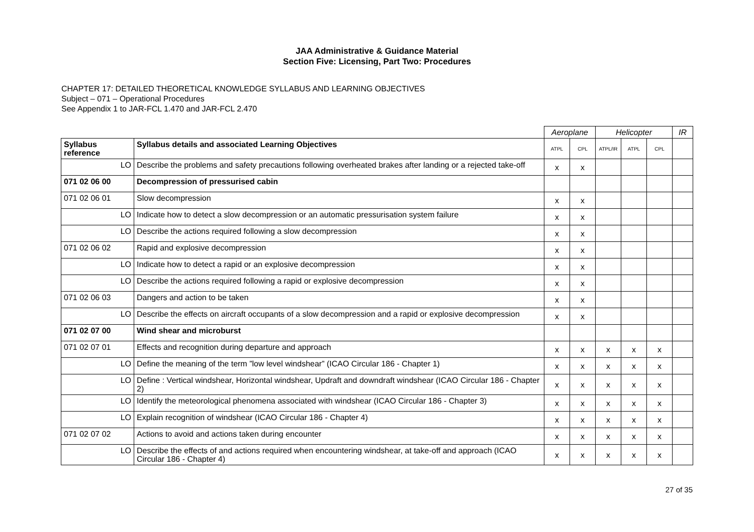JAA Administrative & Guidance Material
Section Five: Licensing, Part Two: Procedures
CHAPTER 17: DETAILED THEORETICAL KNOWLEDGE SYLLABUS AND LEARNING OBJECTIVES
Subject – 071 – Operational Procedures
See Appendix 1 to JAR-FCL 1.470 and JAR-FCL 2.470
| | | Aeroplane | | Helicopter | | | IR |
| --- | --- | --- | --- | --- | --- | --- | --- |
| Syllabus reference | Syllabus details and associated Learning Objectives | ATPL | CPL | ATPL/IR | ATPL | CPL | |
| LO | Describe the problems and safety precautions following overheated brakes after landing or a rejected take-off | x | x | | | | |
| 071 02 06 00 | Decompression of pressurised cabin | | | | | | |
| 071 02 06 01 | Slow decompression | x | x | | | | |
| LO | Indicate how to detect a slow decompression or an automatic pressurisation system failure | x | x | | | | |
| LO | Describe the actions required following a slow decompression | x | x | | | | |
| 071 02 06 02 | Rapid and explosive decompression | x | x | | | | |
| LO | Indicate how to detect a rapid or an explosive decompression | x | x | | | | |
| LO | Describe the actions required following a rapid or explosive decompression | x | x | | | | |
| 071 02 06 03 | Dangers and action to be taken | x | x | | | | |
| LO | Describe the effects on aircraft occupants of a slow decompression and a rapid or explosive decompression | x | x | | | | |
| 071 02 07 00 | Wind shear and microburst | | | | | | |
| 071 02 07 01 | Effects and recognition during departure and approach | x | x | x | x | x | |
| LO | Define the meaning of the term ”low level windshear” (ICAO Circular 186 - Chapter 1) | x | x | x | x | x | |
| LO | Define : Vertical windshear, Horizontal windshear, Updraft and downdraft windshear (ICAO Circular 186 - Chapter 2) | x | x | x | x | x | |
| LO | Identify the meteorological phenomena associated with windshear (ICAO Circular 186 - Chapter 3) | x | x | x | x | x | |
| LO | Explain recognition of windshear (ICAO Circular 186 - Chapter 4) | x | x | x | x | x | |
| 071 02 07 02 | Actions to avoid and actions taken during encounter | x | x | x | x | x | |
| LO | Describe the effects of and actions required when encountering windshear, at take-off and approach (ICAO Circular 186 - Chapter 4) | x | x | x | x | x | |
27 of 35